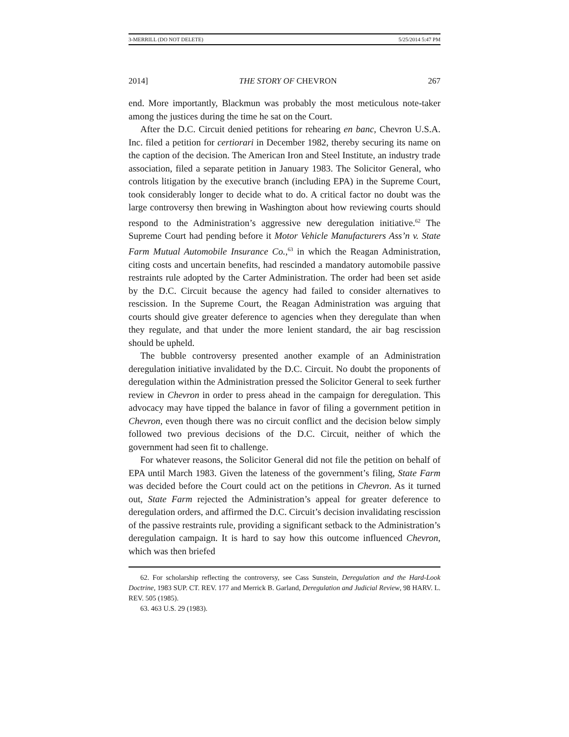3-MERRILL (DO NOT DELETE) 5/25/2014 5:47 PM
2014] THE STORY OF CHEVRON 267
end. More importantly, Blackmun was probably the most meticulous note-taker among the justices during the time he sat on the Court.
After the D.C. Circuit denied petitions for rehearing en banc, Chevron U.S.A. Inc. filed a petition for certiorari in December 1982, thereby securing its name on the caption of the decision. The American Iron and Steel Institute, an industry trade association, filed a separate petition in January 1983. The Solicitor General, who controls litigation by the executive branch (including EPA) in the Supreme Court, took considerably longer to decide what to do. A critical factor no doubt was the large controversy then brewing in Washington about how reviewing courts should respond to the Administration’s aggressive new deregulation initiative.<sup>62</sup> The Supreme Court had pending before it Motor Vehicle Manufacturers Ass’n v. State Farm Mutual Automobile Insurance Co.,<sup>63</sup> in which the Reagan Administration, citing costs and uncertain benefits, had rescinded a mandatory automobile passive restraints rule adopted by the Carter Administration. The order had been set aside by the D.C. Circuit because the agency had failed to consider alternatives to rescission. In the Supreme Court, the Reagan Administration was arguing that courts should give greater deference to agencies when they deregulate than when they regulate, and that under the more lenient standard, the air bag rescission should be upheld.
The bubble controversy presented another example of an Administration deregulation initiative invalidated by the D.C. Circuit. No doubt the proponents of deregulation within the Administration pressed the Solicitor General to seek further review in Chevron in order to press ahead in the campaign for deregulation. This advocacy may have tipped the balance in favor of filing a government petition in Chevron, even though there was no circuit conflict and the decision below simply followed two previous decisions of the D.C. Circuit, neither of which the government had seen fit to challenge.
For whatever reasons, the Solicitor General did not file the petition on behalf of EPA until March 1983. Given the lateness of the government’s filing, State Farm was decided before the Court could act on the petitions in Chevron. As it turned out, State Farm rejected the Administration’s appeal for greater deference to deregulation orders, and affirmed the D.C. Circuit’s decision invalidating rescission of the passive restraints rule, providing a significant setback to the Administration’s deregulation campaign. It is hard to say how this outcome influenced Chevron, which was then briefed
62. For scholarship reflecting the controversy, see Cass Sunstein, Deregulation and the Hard-Look Doctrine, 1983 SUP. CT. REV. 177 and Merrick B. Garland, Deregulation and Judicial Review, 98 HARV. L. REV. 505 (1985).
63. 463 U.S. 29 (1983).